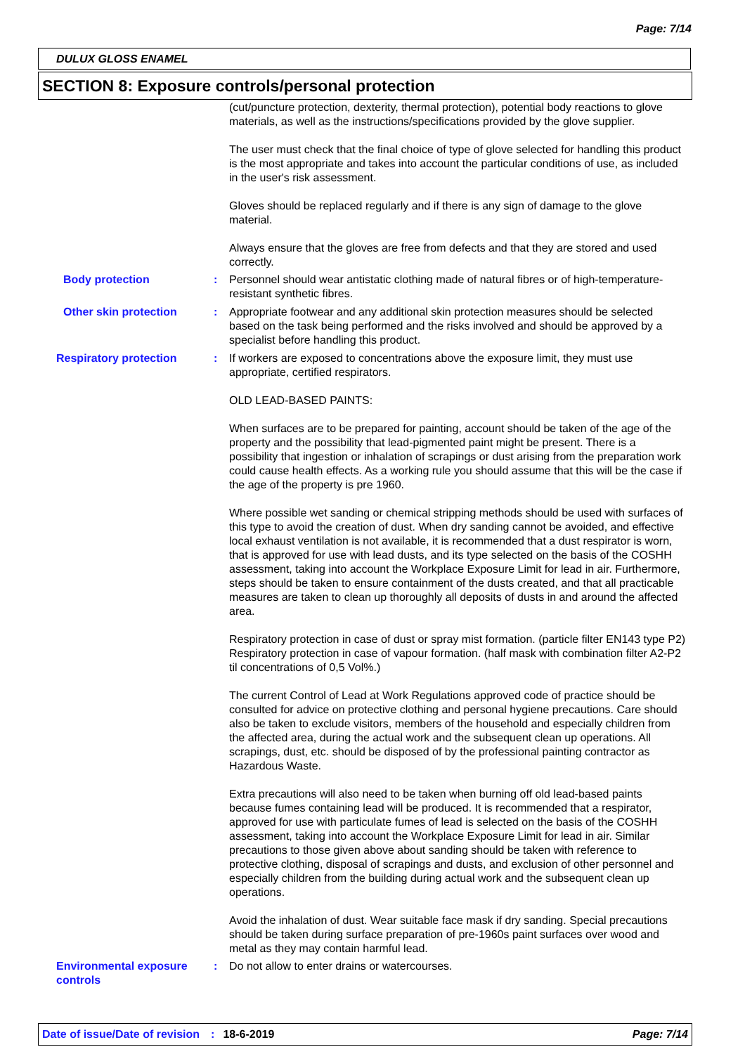Page: 7/14
DULUX GLOSS ENAMEL
SECTION 8: Exposure controls/personal protection
(cut/puncture protection, dexterity, thermal protection), potential body reactions to glove materials, as well as the instructions/specifications provided by the glove supplier.
The user must check that the final choice of type of glove selected for handling this product is the most appropriate and takes into account the particular conditions of use, as included in the user's risk assessment.
Gloves should be replaced regularly and if there is any sign of damage to the glove material.
Always ensure that the gloves are free from defects and that they are stored and used correctly.
Body protection : Personnel should wear antistatic clothing made of natural fibres or of high-temperature-resistant synthetic fibres.
Other skin protection : Appropriate footwear and any additional skin protection measures should be selected based on the task being performed and the risks involved and should be approved by a specialist before handling this product.
Respiratory protection : If workers are exposed to concentrations above the exposure limit, they must use appropriate, certified respirators.
OLD LEAD-BASED PAINTS:
When surfaces are to be prepared for painting, account should be taken of the age of the property and the possibility that lead-pigmented paint might be present. There is a possibility that ingestion or inhalation of scrapings or dust arising from the preparation work could cause health effects. As a working rule you should assume that this will be the case if the age of the property is pre 1960.
Where possible wet sanding or chemical stripping methods should be used with surfaces of this type to avoid the creation of dust. When dry sanding cannot be avoided, and effective local exhaust ventilation is not available, it is recommended that a dust respirator is worn, that is approved for use with lead dusts, and its type selected on the basis of the COSHH assessment, taking into account the Workplace Exposure Limit for lead in air. Furthermore, steps should be taken to ensure containment of the dusts created, and that all practicable measures are taken to clean up thoroughly all deposits of dusts in and around the affected area.
Respiratory protection in case of dust or spray mist formation. (particle filter EN143 type P2) Respiratory protection in case of vapour formation. (half mask with combination filter A2-P2 til concentrations of 0,5 Vol%.)
The current Control of Lead at Work Regulations approved code of practice should be consulted for advice on protective clothing and personal hygiene precautions. Care should also be taken to exclude visitors, members of the household and especially children from the affected area, during the actual work and the subsequent clean up operations. All scrapings, dust, etc. should be disposed of by the professional painting contractor as Hazardous Waste.
Extra precautions will also need to be taken when burning off old lead-based paints because fumes containing lead will be produced. It is recommended that a respirator, approved for use with particulate fumes of lead is selected on the basis of the COSHH assessment, taking into account the Workplace Exposure Limit for lead in air. Similar precautions to those given above about sanding should be taken with reference to protective clothing, disposal of scrapings and dusts, and exclusion of other personnel and especially children from the building during actual work and the subsequent clean up operations.
Avoid the inhalation of dust. Wear suitable face mask if dry sanding. Special precautions should be taken during surface preparation of pre-1960s paint surfaces over wood and metal as they may contain harmful lead.
Environmental exposure controls
: Do not allow to enter drains or watercourses.
Date of issue/Date of revision: 18-6-2019 Page: 7/14